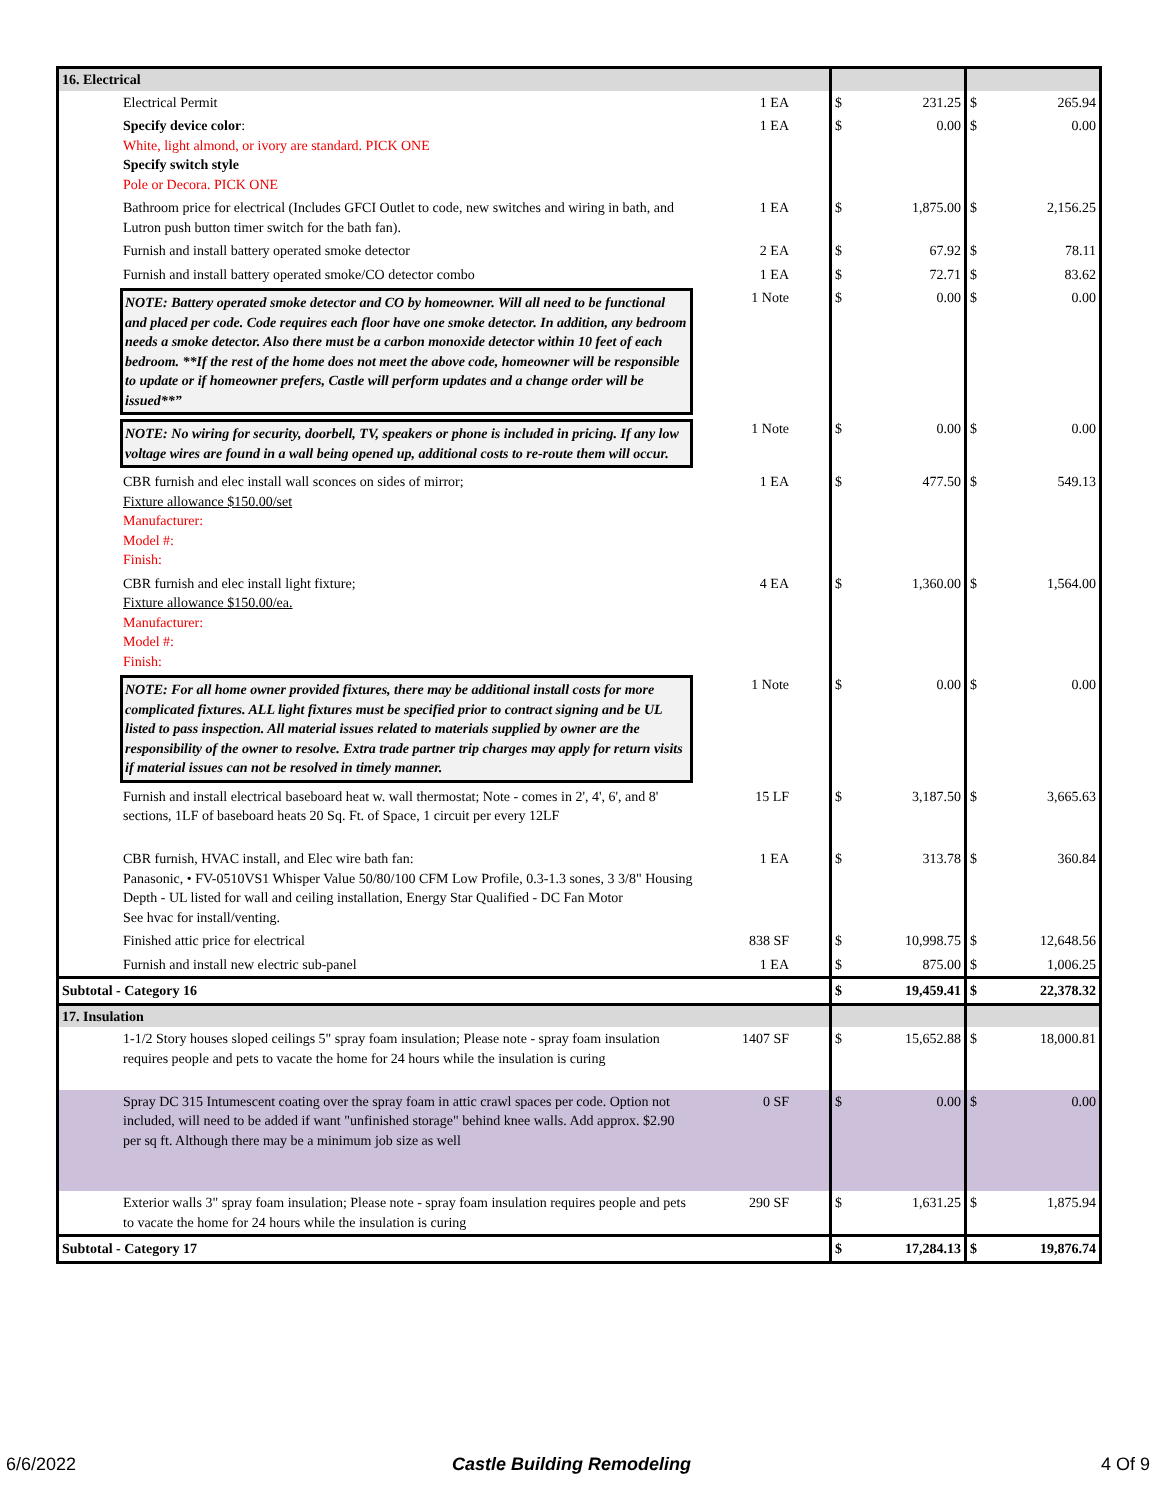| 16. Electrical | | | | | | |
| | Electrical Permit | 1 EA | $ | 231.25 | $ | 265.94 |
| | Specify device color : White, light almond, or ivory are standard. PICK ONE Specify switch style Pole or Decora. PICK ONE | 1 EA | $ | 0.00 | $ | 0.00 |
| | Bathroom price for electrical (Includes GFCI Outlet to code, new switches and wiring in bath, and Lutron push button timer switch for the bath fan). | 1 EA | $ | 1,875.00 | $ | 2,156.25 |
| | Furnish and install battery operated smoke detector | 2 EA | $ | 67.92 | $ | 78.11 |
| | Furnish and install battery operated smoke/CO detector combo | 1 EA | $ | 72.71 | $ | 83.62 |
| | NOTE: Battery operated smoke detector and CO by homeowner. Will all need to be functional and placed per code. Code requires each floor have one smoke detector. In addition, any bedroom needs a smoke detector. Also there must be a carbon monoxide detector within 10 feet of each bedroom. **If the rest of the home does not meet the above code, homeowner will be responsible to update or if homeowner prefers, Castle will perform updates and a change order will be issued**” | 1 Note | $ | 0.00 | $ | 0.00 |
| | NOTE: No wiring for security, doorbell, TV, speakers or phone is included in pricing. If any low voltage wires are found in a wall being opened up, additional costs to re-route them will occur. | 1 Note | $ | 0.00 | $ | 0.00 |
| | CBR furnish and elec install wall sconces on sides of mirror; Fixture allowance $150.00/set Manufacturer: Model #: Finish: | 1 EA | $ | 477.50 | $ | 549.13 |
| | CBR furnish and elec install light fixture; Fixture allowance $150.00/ea. Manufacturer: Model #: Finish: | 4 EA | $ | 1,360.00 | $ | 1,564.00 |
| | NOTE: For all home owner provided fixtures, there may be additional install costs for more complicated fixtures. ALL light fixtures must be specified prior to contract signing and be UL listed to pass inspection. All material issues related to materials supplied by owner are the responsibility of the owner to resolve. Extra trade partner trip charges may apply for return visits if material issues can not be resolved in timely manner. | 1 Note | $ | 0.00 | $ | 0.00 |
| | Furnish and install electrical baseboard heat w. wall thermostat; Note - comes in 2', 4', 6', and 8' sections, 1LF of baseboard heats 20 Sq. Ft. of Space, 1 circuit per every 12LF | 15 LF | $ | 3,187.50 | $ | 3,665.63 |
| | CBR furnish, HVAC install, and Elec wire bath fan: Panasonic, • FV-0510VS1 Whisper Value 50/80/100 CFM Low Profile, 0.3-1.3 sones, 3 3/8" Housing Depth - UL listed for wall and ceiling installation, Energy Star Qualified - DC Fan Motor See hvac for install/venting. | 1 EA | $ | 313.78 | $ | 360.84 |
| | Finished attic price for electrical | 838 SF | $ | 10,998.75 | $ | 12,648.56 |
| | Furnish and install new electric sub-panel | 1 EA | $ | 875.00 | $ | 1,006.25 |
| Subtotal - Category 16 | | | $ | 19,459.41 | $ | 22,378.32 |
| 17. Insulation | | | | | | |
| | 1-1/2 Story houses sloped ceilings 5" spray foam insulation; Please note - spray foam insulation requires people and pets to vacate the home for 24 hours while the insulation is curing | 1407 SF | $ | 15,652.88 | $ | 18,000.81 |
| | Spray DC 315 Intumescent coating over the spray foam in attic crawl spaces per code. Option not included, will need to be added if want "unfinished storage" behind knee walls. Add approx. $2.90 per sq ft. Although there may be a minimum job size as well | 0 SF | $ | 0.00 | $ | 0.00 |
| | Exterior walls 3" spray foam insulation; Please note - spray foam insulation requires people and pets to vacate the home for 24 hours while the insulation is curing | 290 SF | $ | 1,631.25 | $ | 1,875.94 |
| Subtotal - Category 17 | | | $ | 17,284.13 | $ | 19,876.74 |
6/6/2022 Castle Building Remodeling 4 Of 9